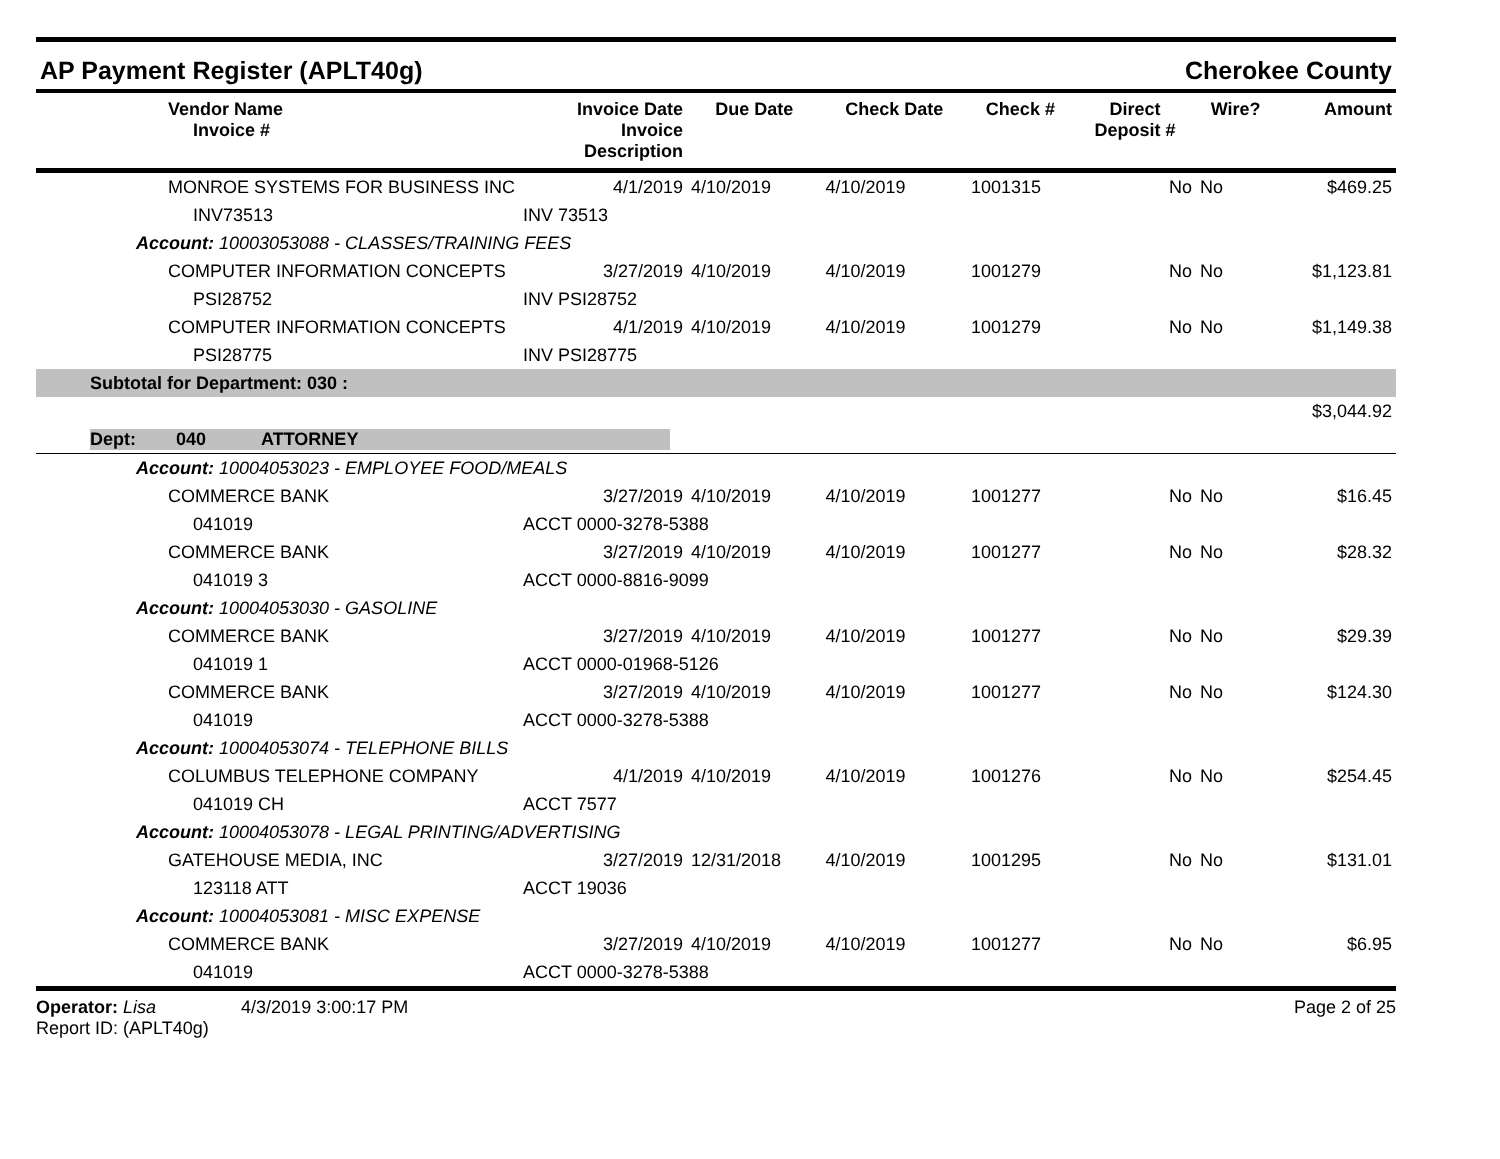AP Payment Register (APLT40g) Cherokee County
| | Vendor Name Invoice # | Invoice Date Invoice Description | Due Date | Check Date | Check # | Direct Deposit # | Wire? | Amount |
| --- | --- | --- | --- | --- | --- | --- | --- | --- |
| | MONROE SYSTEMS FOR BUSINESS INC | 4/1/2019 | 4/10/2019 | 4/10/2019 | 1001315 | No | No | $469.25 |
| | INV73513 | INV 73513 | | | | | | |
| Account: 10003053088 - CLASSES/TRAINING FEES | | | | | | | | |
| | COMPUTER INFORMATION CONCEPTS | 3/27/2019 | 4/10/2019 | 4/10/2019 | 1001279 | No | No | $1,123.81 |
| | PSI28752 | INV PSI28752 | | | | | | |
| | COMPUTER INFORMATION CONCEPTS | 4/1/2019 | 4/10/2019 | 4/10/2019 | 1001279 | No | No | $1,149.38 |
| | PSI28775 | INV PSI28775 | | | | | | |
| Subtotal for Department: 030 : | | | | | | | | |
| $3,044.92 | | | | | | | | |
| Dept: 040 ATTORNEY | | | | | | | | |
| Account: 10004053023 - EMPLOYEE FOOD/MEALS | | | | | | | | |
| | COMMERCE BANK | 3/27/2019 | 4/10/2019 | 4/10/2019 | 1001277 | No | No | $16.45 |
| | 041019 | ACCT 0000-3278-5388 | | | | | | |
| | COMMERCE BANK | 3/27/2019 | 4/10/2019 | 4/10/2019 | 1001277 | No | No | $28.32 |
| | 041019 3 | ACCT 0000-8816-9099 | | | | | | |
| Account: 10004053030 - GASOLINE | | | | | | | | |
| | COMMERCE BANK | 3/27/2019 | 4/10/2019 | 4/10/2019 | 1001277 | No | No | $29.39 |
| | 041019 1 | ACCT 0000-01968-5126 | | | | | | |
| | COMMERCE BANK | 3/27/2019 | 4/10/2019 | 4/10/2019 | 1001277 | No | No | $124.30 |
| | 041019 | ACCT 0000-3278-5388 | | | | | | |
| Account: 10004053074 - TELEPHONE BILLS | | | | | | | | |
| | COLUMBUS TELEPHONE COMPANY | 4/1/2019 | 4/10/2019 | 4/10/2019 | 1001276 | No | No | $254.45 |
| | 041019 CH | ACCT 7577 | | | | | | |
| Account: 10004053078 - LEGAL PRINTING/ADVERTISING | | | | | | | | |
| | GATEHOUSE MEDIA, INC | 3/27/2019 | 12/31/2018 | 4/10/2019 | 1001295 | No | No | $131.01 |
| | 123118 ATT | ACCT 19036 | | | | | | |
| Account: 10004053081 - MISC EXPENSE | | | | | | | | |
| | COMMERCE BANK | 3/27/2019 | 4/10/2019 | 4/10/2019 | 1001277 | No | No | $6.95 |
| | 041019 | ACCT 0000-3278-5388 | | | | | | |
Operator: Lisa 4/3/2019 3:00:17 PM
Report ID: (APLT40g)
Page 2 of 25